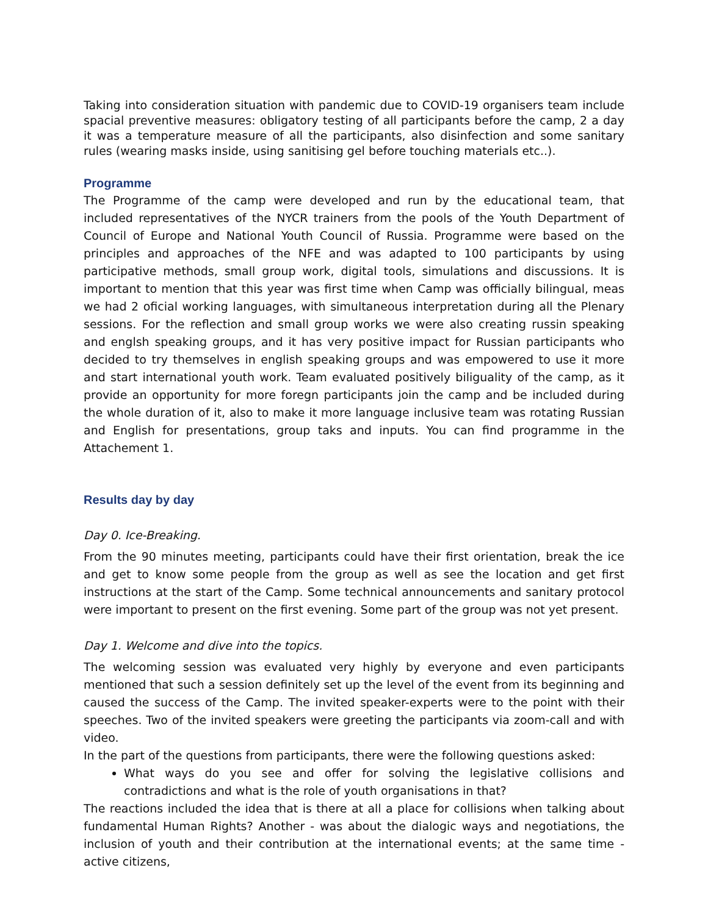Taking into consideration situation with pandemic due to COVID-19 organisers team include spacial preventive measures: obligatory testing of all participants before the camp, 2 a day it was a temperature measure of all the participants, also disinfection and some sanitary rules (wearing masks inside, using sanitising gel before touching materials etc..).
Programme
The Programme of the camp were developed and run by the educational team, that included representatives of the NYCR trainers from the pools of the Youth Department of Council of Europe and National Youth Council of Russia. Programme were based on the principles and approaches of the NFE and was adapted to 100 participants by using participative methods, small group work, digital tools, simulations and discussions. It is important to mention that this year was first time when Camp was officially bilingual, meas we had 2 oficial working languages, with simultaneous interpretation during all the Plenary sessions. For the reflection and small group works we were also creating russin speaking and englsh speaking groups, and it has very positive impact for Russian participants who decided to try themselves in english speaking groups and was empowered to use it more and start international youth work. Team evaluated positively biliguality of the camp, as it provide an opportunity for more foregn participants join the camp and be included during the whole duration of it, also to make it more language inclusive team was rotating Russian and English for presentations, group taks and inputs. You can find programme in the Attachement 1.
Results day by day
Day 0. Ice-Breaking.
From the 90 minutes meeting, participants could have their first orientation, break the ice and get to know some people from the group as well as see the location and get first instructions at the start of the Camp. Some technical announcements and sanitary protocol were important to present on the first evening. Some part of the group was not yet present.
Day 1. Welcome and dive into the topics.
The welcoming session was evaluated very highly by everyone and even participants mentioned that such a session definitely set up the level of the event from its beginning and caused the success of the Camp. The invited speaker-experts were to the point with their speeches. Two of the invited speakers were greeting the participants via zoom-call and with video.
In the part of the questions from participants, there were the following questions asked:
What ways do you see and offer for solving the legislative collisions and contradictions and what is the role of youth organisations in that?
The reactions included the idea that is there at all a place for collisions when talking about fundamental Human Rights? Another - was about the dialogic ways and negotiations, the inclusion of youth and their contribution at the international events; at the same time - active citizens,